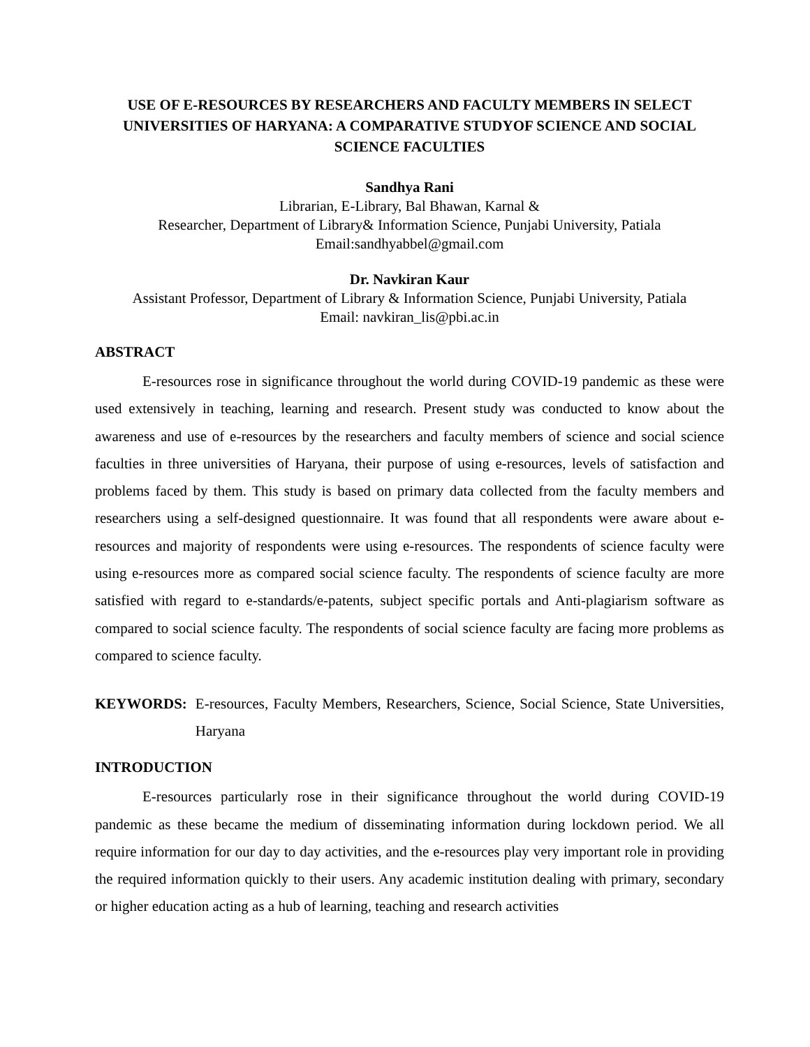USE OF E-RESOURCES BY RESEARCHERS AND FACULTY MEMBERS IN SELECT UNIVERSITIES OF HARYANA: A COMPARATIVE STUDYOF SCIENCE AND SOCIAL SCIENCE FACULTIES
Sandhya Rani
Librarian, E-Library, Bal Bhawan, Karnal &
Researcher, Department of Library& Information Science, Punjabi University, Patiala
Email:sandhyabbel@gmail.com
Dr. Navkiran Kaur
Assistant Professor, Department of Library & Information Science, Punjabi University, Patiala
Email: navkiran_lis@pbi.ac.in
ABSTRACT
E-resources rose in significance throughout the world during COVID-19 pandemic as these were used extensively in teaching, learning and research. Present study was conducted to know about the awareness and use of e-resources by the researchers and faculty members of science and social science faculties in three universities of Haryana, their purpose of using e-resources, levels of satisfaction and problems faced by them. This study is based on primary data collected from the faculty members and researchers using a self-designed questionnaire. It was found that all respondents were aware about e-resources and majority of respondents were using e-resources. The respondents of science faculty were using e-resources more as compared social science faculty. The respondents of science faculty are more satisfied with regard to e-standards/e-patents, subject specific portals and Anti-plagiarism software as compared to social science faculty. The respondents of social science faculty are facing more problems as compared to science faculty.
KEYWORDS: E-resources, Faculty Members, Researchers, Science, Social Science, State Universities, Haryana
INTRODUCTION
E-resources particularly rose in their significance throughout the world during COVID-19 pandemic as these became the medium of disseminating information during lockdown period. We all require information for our day to day activities, and the e-resources play very important role in providing the required information quickly to their users. Any academic institution dealing with primary, secondary or higher education acting as a hub of learning, teaching and research activities